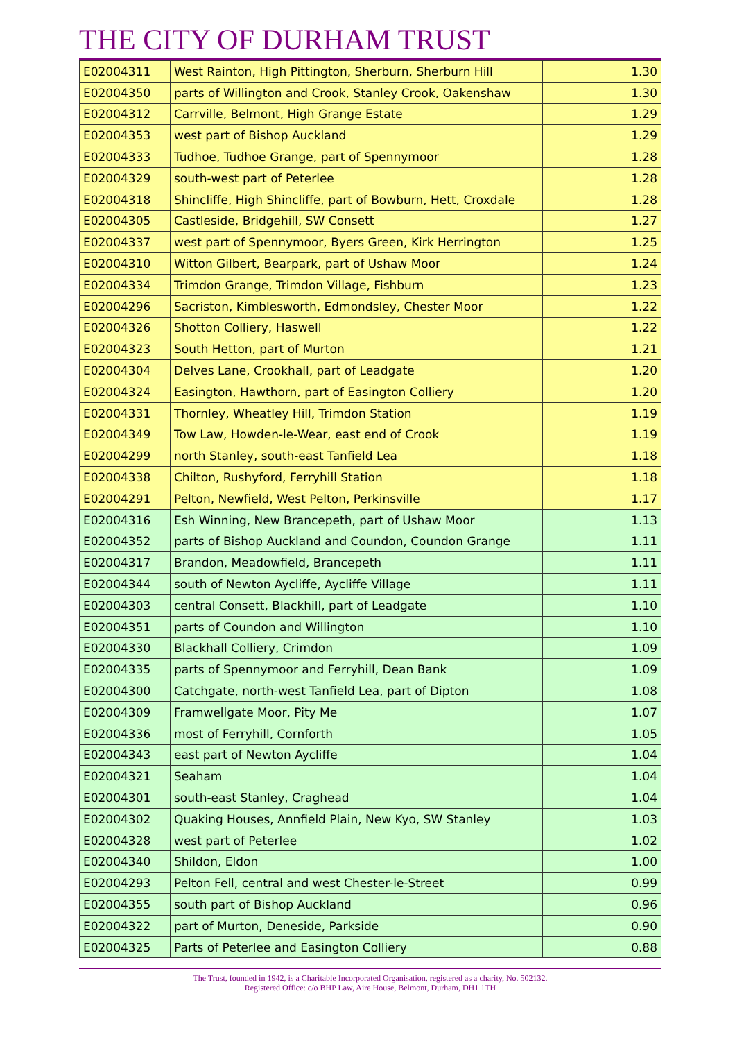THE CITY OF DURHAM TRUST
| E02004311 | West Rainton, High Pittington, Sherburn, Sherburn Hill | 1.30 |
| E02004350 | parts of Willington and Crook, Stanley Crook, Oakenshaw | 1.30 |
| E02004312 | Carrville, Belmont, High Grange Estate | 1.29 |
| E02004353 | west part of Bishop Auckland | 1.29 |
| E02004333 | Tudhoe, Tudhoe Grange, part of Spennymoor | 1.28 |
| E02004329 | south-west part of Peterlee | 1.28 |
| E02004318 | Shincliffe, High Shincliffe, part of Bowburn, Hett, Croxdale | 1.28 |
| E02004305 | Castleside, Bridgehill, SW Consett | 1.27 |
| E02004337 | west part of Spennymoor, Byers Green, Kirk Herrington | 1.25 |
| E02004310 | Witton Gilbert, Bearpark, part of Ushaw Moor | 1.24 |
| E02004334 | Trimdon Grange, Trimdon Village, Fishburn | 1.23 |
| E02004296 | Sacriston, Kimblesworth, Edmondsley, Chester Moor | 1.22 |
| E02004326 | Shotton Colliery, Haswell | 1.22 |
| E02004323 | South Hetton, part of Murton | 1.21 |
| E02004304 | Delves Lane, Crookhall, part of Leadgate | 1.20 |
| E02004324 | Easington, Hawthorn, part of Easington Colliery | 1.20 |
| E02004331 | Thornley, Wheatley Hill, Trimdon Station | 1.19 |
| E02004349 | Tow Law, Howden-le-Wear, east end of Crook | 1.19 |
| E02004299 | north Stanley, south-east Tanfield Lea | 1.18 |
| E02004338 | Chilton, Rushyford, Ferryhill Station | 1.18 |
| E02004291 | Pelton, Newfield, West Pelton, Perkinsville | 1.17 |
| E02004316 | Esh Winning, New Brancepeth, part of Ushaw Moor | 1.13 |
| E02004352 | parts of Bishop Auckland and Coundon, Coundon Grange | 1.11 |
| E02004317 | Brandon, Meadowfield, Brancepeth | 1.11 |
| E02004344 | south of Newton Aycliffe, Aycliffe Village | 1.11 |
| E02004303 | central Consett, Blackhill, part of Leadgate | 1.10 |
| E02004351 | parts of Coundon and Willington | 1.10 |
| E02004330 | Blackhall Colliery, Crimdon | 1.09 |
| E02004335 | parts of Spennymoor and Ferryhill, Dean Bank | 1.09 |
| E02004300 | Catchgate, north-west Tanfield Lea, part of Dipton | 1.08 |
| E02004309 | Framwellgate Moor, Pity Me | 1.07 |
| E02004336 | most of Ferryhill, Cornforth | 1.05 |
| E02004343 | east part of Newton Aycliffe | 1.04 |
| E02004321 | Seaham | 1.04 |
| E02004301 | south-east Stanley, Craghead | 1.04 |
| E02004302 | Quaking Houses, Annfield Plain, New Kyo, SW Stanley | 1.03 |
| E02004328 | west part of Peterlee | 1.02 |
| E02004340 | Shildon, Eldon | 1.00 |
| E02004293 | Pelton Fell, central and west Chester-le-Street | 0.99 |
| E02004355 | south part of Bishop Auckland | 0.96 |
| E02004322 | part of Murton, Deneside, Parkside | 0.90 |
| E02004325 | Parts of Peterlee and Easington Colliery | 0.88 |
The Trust, founded in 1942, is a Charitable Incorporated Organisation, registered as a charity, No. 502132.
Registered Office: c/o BHP Law, Aire House, Belmont, Durham, DH1 1TH